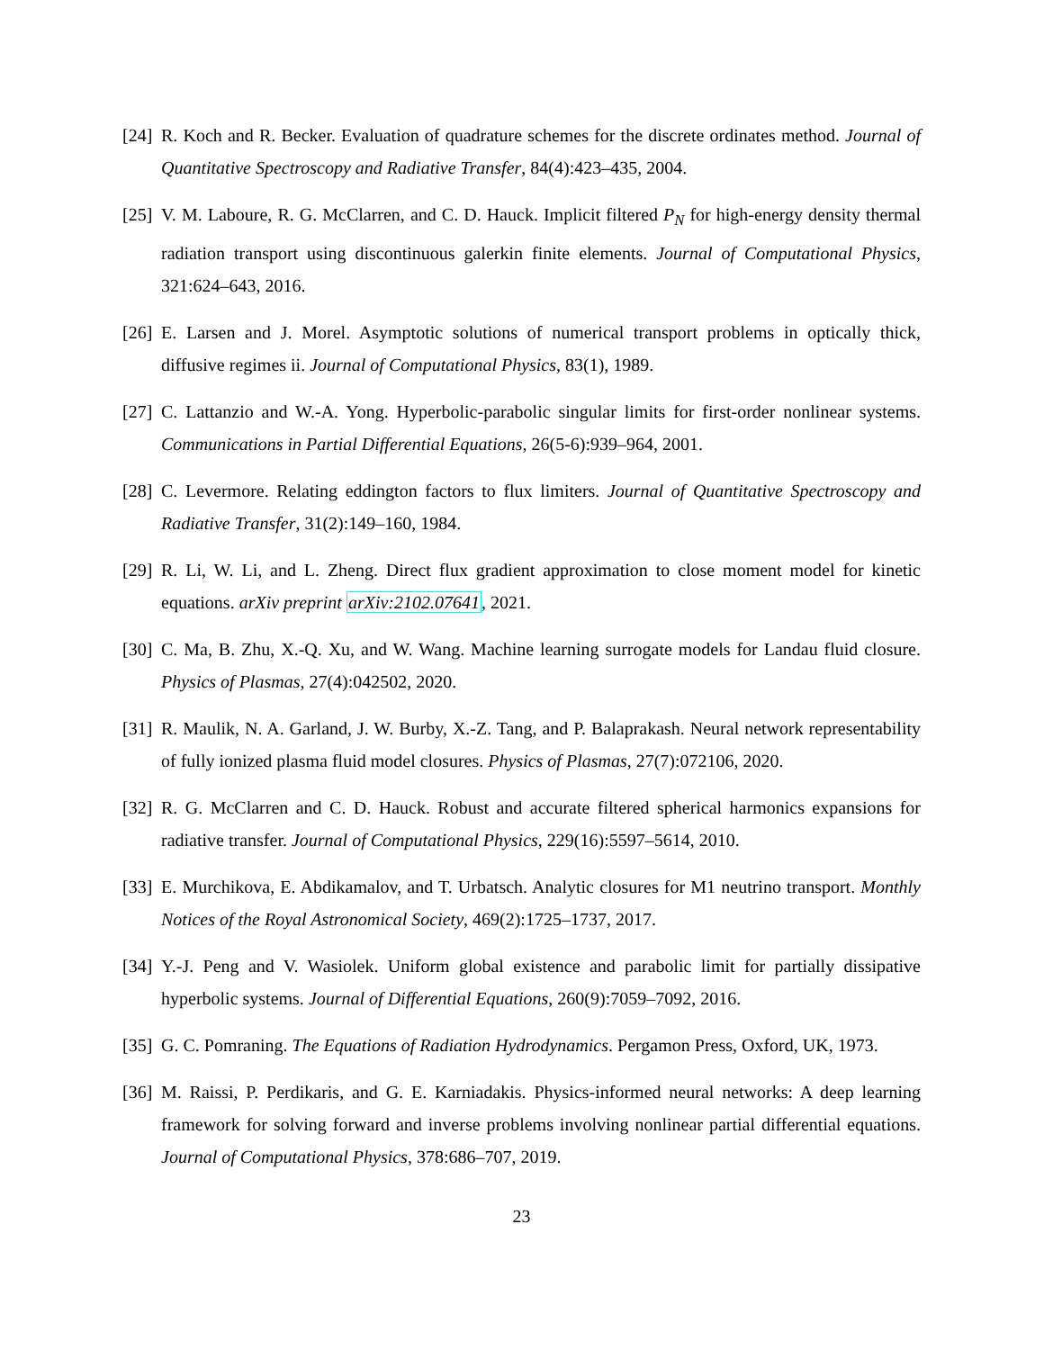[24] R. Koch and R. Becker. Evaluation of quadrature schemes for the discrete ordinates method. Journal of Quantitative Spectroscopy and Radiative Transfer, 84(4):423–435, 2004.
[25] V. M. Laboure, R. G. McClarren, and C. D. Hauck. Implicit filtered P<sub>N</sub> for high-energy density thermal radiation transport using discontinuous galerkin finite elements. Journal of Computational Physics, 321:624–643, 2016.
[26] E. Larsen and J. Morel. Asymptotic solutions of numerical transport problems in optically thick, diffusive regimes ii. Journal of Computational Physics, 83(1), 1989.
[27] C. Lattanzio and W.-A. Yong. Hyperbolic-parabolic singular limits for first-order nonlinear systems. Communications in Partial Differential Equations, 26(5-6):939–964, 2001.
[28] C. Levermore. Relating eddington factors to flux limiters. Journal of Quantitative Spectroscopy and Radiative Transfer, 31(2):149–160, 1984.
[29] R. Li, W. Li, and L. Zheng. Direct flux gradient approximation to close moment model for kinetic equations. arXiv preprint arXiv:2102.07641, 2021.
[30] C. Ma, B. Zhu, X.-Q. Xu, and W. Wang. Machine learning surrogate models for Landau fluid closure. Physics of Plasmas, 27(4):042502, 2020.
[31] R. Maulik, N. A. Garland, J. W. Burby, X.-Z. Tang, and P. Balaprakash. Neural network representability of fully ionized plasma fluid model closures. Physics of Plasmas, 27(7):072106, 2020.
[32] R. G. McClarren and C. D. Hauck. Robust and accurate filtered spherical harmonics expansions for radiative transfer. Journal of Computational Physics, 229(16):5597–5614, 2010.
[33] E. Murchikova, E. Abdikamalov, and T. Urbatsch. Analytic closures for M1 neutrino transport. Monthly Notices of the Royal Astronomical Society, 469(2):1725–1737, 2017.
[34] Y.-J. Peng and V. Wasiolek. Uniform global existence and parabolic limit for partially dissipative hyperbolic systems. Journal of Differential Equations, 260(9):7059–7092, 2016.
[35] G. C. Pomraning. The Equations of Radiation Hydrodynamics. Pergamon Press, Oxford, UK, 1973.
[36] M. Raissi, P. Perdikaris, and G. E. Karniadakis. Physics-informed neural networks: A deep learning framework for solving forward and inverse problems involving nonlinear partial differential equations. Journal of Computational Physics, 378:686–707, 2019.
23